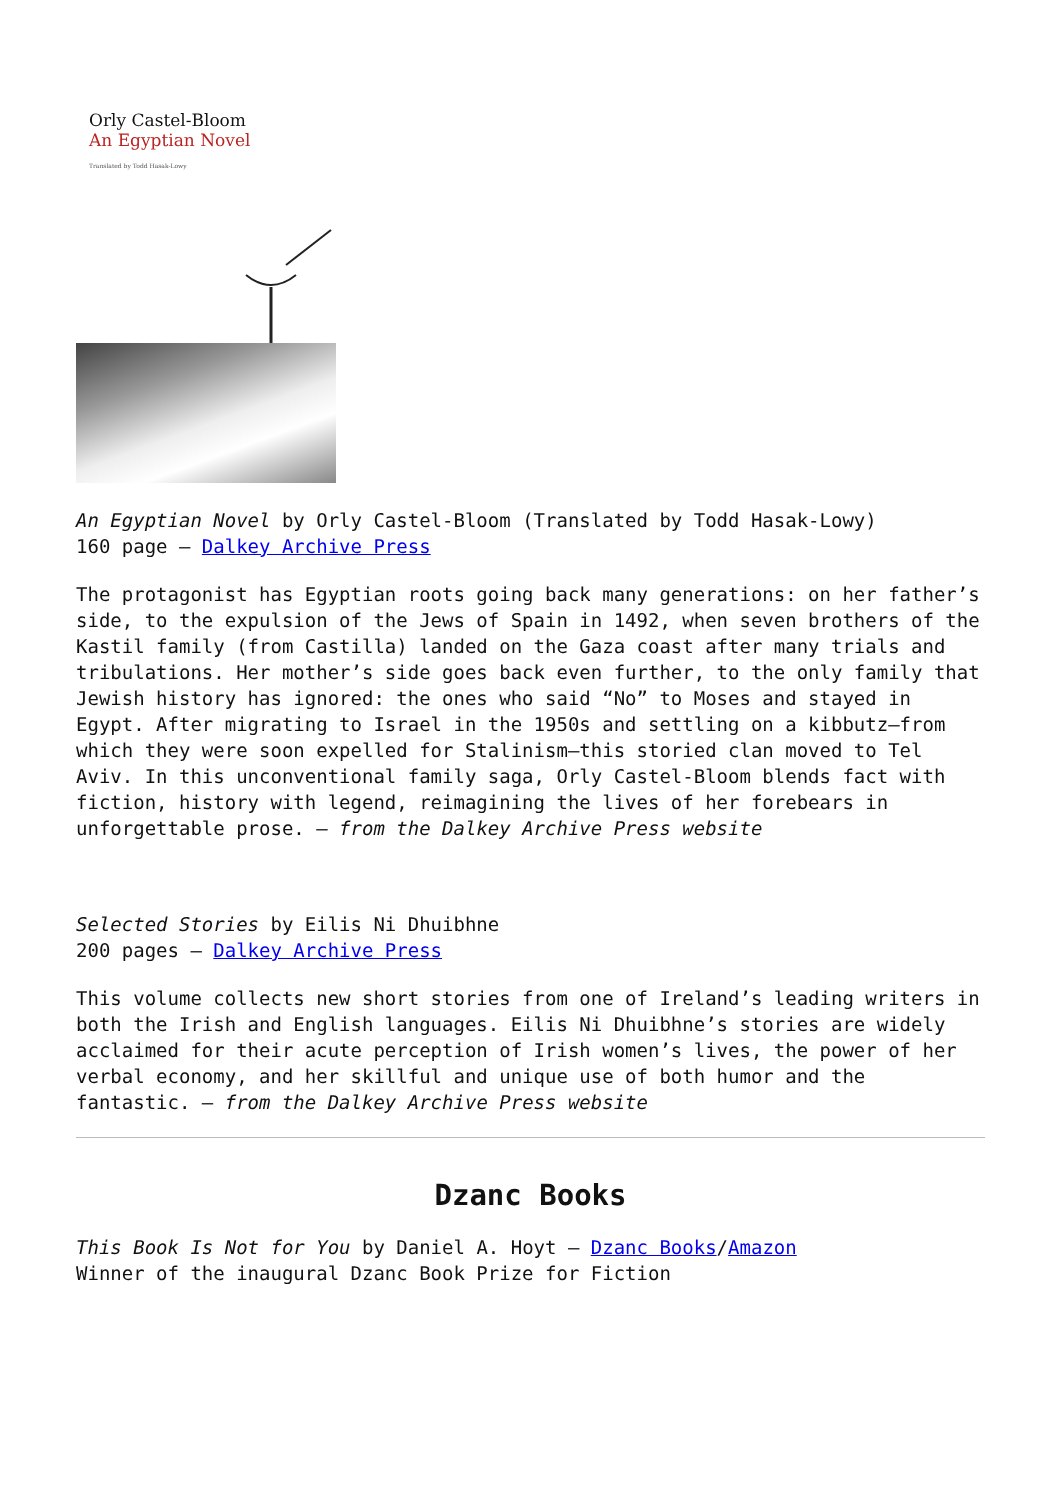Orly Castel-Bloom
An Egyptian Novel
Translated by Todd Hasak-Lowy
An Egyptian Novel by Orly Castel-Bloom (Translated by Todd Hasak-Lowy)
160 page – Dalkey Archive Press
The protagonist has Egyptian roots going back many generations: on her father’s side, to the expulsion of the Jews of Spain in 1492, when seven brothers of the Kastil family (from Castilla) landed on the Gaza coast after many trials and tribulations. Her mother’s side goes back even further, to the only family that Jewish history has ignored: the ones who said “No” to Moses and stayed in Egypt. After migrating to Israel in the 1950s and settling on a kibbutz—from which they were soon expelled for Stalinism—this storied clan moved to Tel Aviv. In this unconventional family saga, Orly Castel-Bloom blends fact with fiction, history with legend, reimagining the lives of her forebears in unforgettable prose. – from the Dalkey Archive Press website
Selected Stories by Eilis Ni Dhuibhne
200 pages – Dalkey Archive Press
This volume collects new short stories from one of Ireland’s leading writers in both the Irish and English languages. Eilis Ni Dhuibhne’s stories are widely acclaimed for their acute perception of Irish women’s lives, the power of her verbal economy, and her skillful and unique use of both humor and the fantastic. – from the Dalkey Archive Press website
Dzanc Books
This Book Is Not for You by Daniel A. Hoyt – Dzanc Books/Amazon
Winner of the inaugural Dzanc Book Prize for Fiction